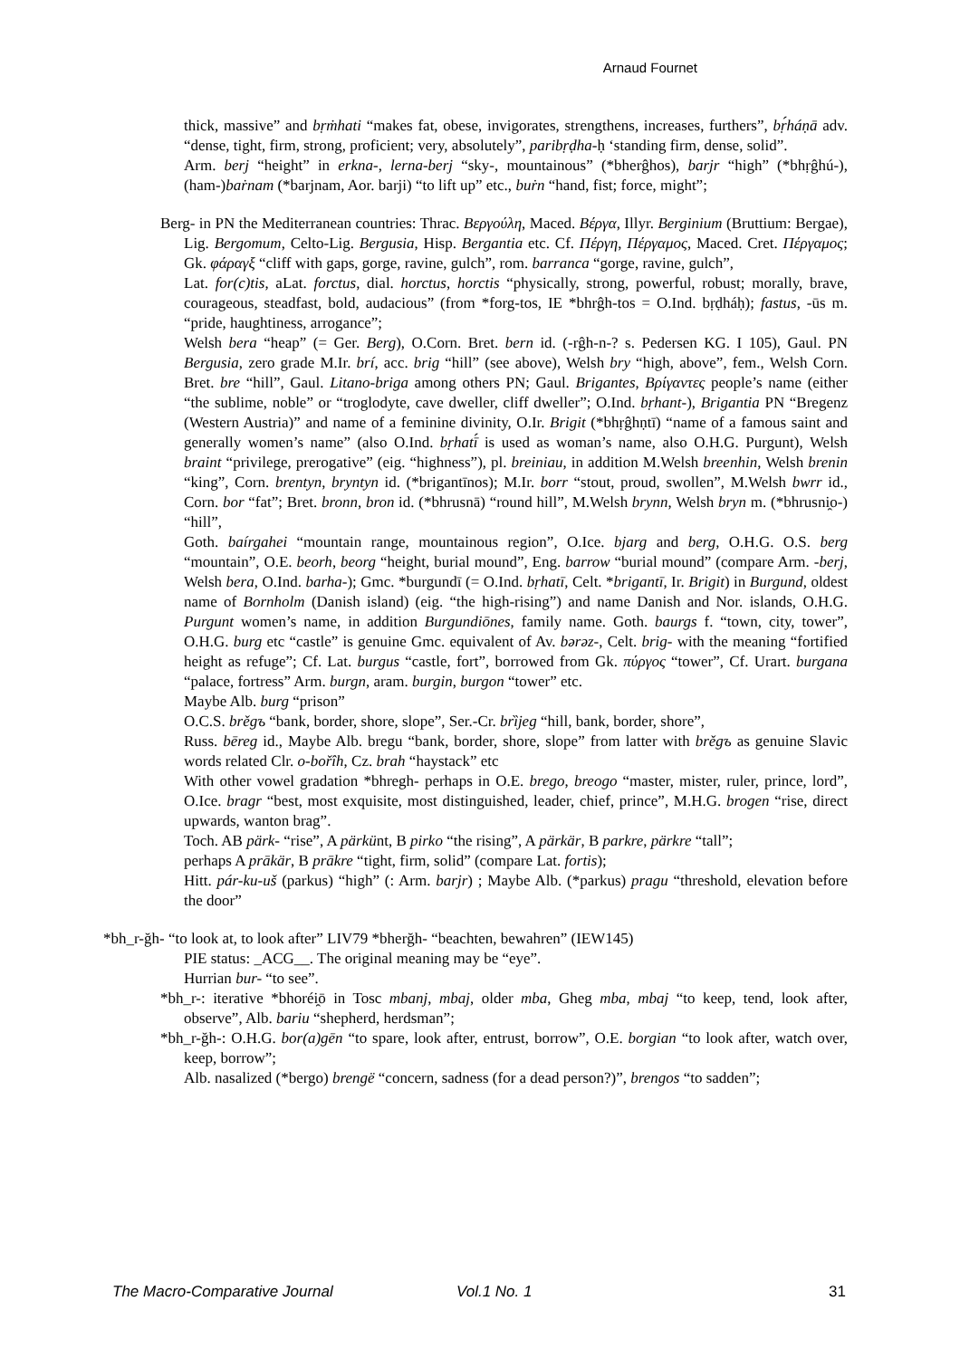Arnaud Fournet
thick, massive” and bṛṁhati “makes fat, obese, invigorates, strengthens, increases, furthers”, bṛ́háṇā adv. “dense, tight, firm, strong, proficient; very, absolutely”, paribṛḍha-ḥ ‘standing firm, dense, solid”.
Arm. berj “height” in erkna-, lerna-berj “sky-, mountainous” (*bherĝhos), barjr “high” (*bhṛĝhú-), (ham-)baṙnam (*barjnam, Aor. barji) “to lift up” etc., buṙn “hand, fist; force, might”;
Berg- in PN the Mediterranean countries: Thrac. Βεργούλη, Maced. Βέργα, Illyr. Berginium (Bruttium: Bergae), Lig. Bergomum, Celto-Lig. Bergusia, Hisp. Bergantia etc. Cf. Πέργη, Πέργαμος, Maced. Cret. Πέργαμος; Gk. φάραγξ “cliff with gaps, gorge, ravine, gulch”, rom. barranca “gorge, ravine, gulch”,
Lat. for(c)tis, aLat. forctus, dial. horctus, horctis “physically, strong, powerful, robust; morally, brave, courageous, steadfast, bold, audacious” (from *forg-tos, IE *bhrĝh-tos = O.Ind. bṛḍháḥ); fastus, -ūs m. “pride, haughtiness, arrogance”;
Welsh bera “heap” (= Ger. Berg), O.Corn. Bret. bern id. (-rĝh-n-? s. Pedersen KG. I 105), Gaul. PN Bergusia, zero grade M.Ir. brí, acc. brig “hill” (see above), Welsh bry “high, above”, fem., Welsh Corn. Bret. bre “hill”, Gaul. Litano-briga among others PN; Gaul. Brigantes, Βρίγαντες people’s name (either “the sublime, noble” or “troglodyte, cave dweller, cliff dweller”; O.Ind. bṛhant-), Brigantia PN “Bregenz (Western Austria)” and name of a feminine divinity, O.Ir. Brigit (*bhṛĝhṇtī) “name of a famous saint and generally women’s name” (also O.Ind. bṛhatī́ is used as woman’s name, also O.H.G. Purgunt), Welsh braint “privilege, prerogative” (eig. “highness”), pl. breiniau, in addition M.Welsh breenhin, Welsh brenin “king”, Corn. brentyn, bryntyn id. (*brigantīnos); M.Ir. borr “stout, proud, swollen”, M.Welsh bwrr id., Corn. bor “fat”; Bret. bronn, bron id. (*bhrusnā) “round hill”, M.Welsh brynn, Welsh bryn m. (*bhrusni̯o-) “hill”,
Goth. baírgahei “mountain range, mountainous region”, O.Ice. bjarg and berg, O.H.G. O.S. berg “mountain”, O.E. beorh, beorg “height, burial mound”, Eng. barrow “burial mound” (compare Arm. -berj, Welsh bera, O.Ind. barha-); Gmc. *burgundī (= O.Ind. bṛhatī, Celt. *brigantī, Ir. Brigit) in Burgund, oldest name of Bornholm (Danish island) (eig. “the high-rising”) and name Danish and Nor. islands, O.H.G. Purgunt women’s name, in addition Burgundiōnes, family name. Goth. baurgs f. “town, city, tower”, O.H.G. burg etc “castle” is genuine Gmc. equivalent of Av. bərəz-, Celt. brig- with the meaning “fortified height as refuge”; Cf. Lat. burgus “castle, fort”, borrowed from Gk. πύργος “tower”, Cf. Urart. burgana “palace, fortress” Arm. burgn, aram. burgin, burgon “tower” etc.
Maybe Alb. burg “prison”
O.C.S. brěgъ “bank, border, shore, slope”, Ser.-Cr. brȉjeg “hill, bank, border, shore”,
Russ. bēreg id., Maybe Alb. bregu “bank, border, shore, slope” from latter with brěgъ as genuine Slavic words related Clr. o-bořîh, Cz. brah “haystack” etc
With other vowel gradation *bhregh- perhaps in O.E. brego, breogo “master, mister, ruler, prince, lord”, O.Ice. bragr “best, most exquisite, most distinguished, leader, chief, prince”, M.H.G. brogen “rise, direct upwards, wanton brag”.
Toch. AB pärk- “rise”, A pärkünt, B pirko “the rising”, A pärkär, B parkre, pärkre “tall”;
perhaps A prākär, B prākre “tight, firm, solid” (compare Lat. fortis);
Hitt. pár-ku-uš (parkus) “high” (: Arm. barjr) ; Maybe Alb. (*parkus) pragu “threshold, elevation before the door”
*bh_r-ğh- “to look at, to look after” LIV79 *bherğh- “beachten, bewahren” (IEW145)
PIE status: _ACG__. The original meaning may be “eye”.
Hurrian bur- “to see”.
*bh_r-: iterative *bhoréi̯ō in Tosc mbanj, mbaj, older mba, Gheg mba, mbaj “to keep, tend, look after, observe”, Alb. bariu “shepherd, herdsman”;
*bh_r-ğh-: O.H.G. bor(a)gēn “to spare, look after, entrust, borrow”, O.E. borgian “to look after, watch over, keep, borrow”;
Alb. nasalized (*bergo) brengë “concern, sadness (for a dead person?)”, brengos “to sadden”;
The Macro-Comparative Journal Vol.1 No. 1 31